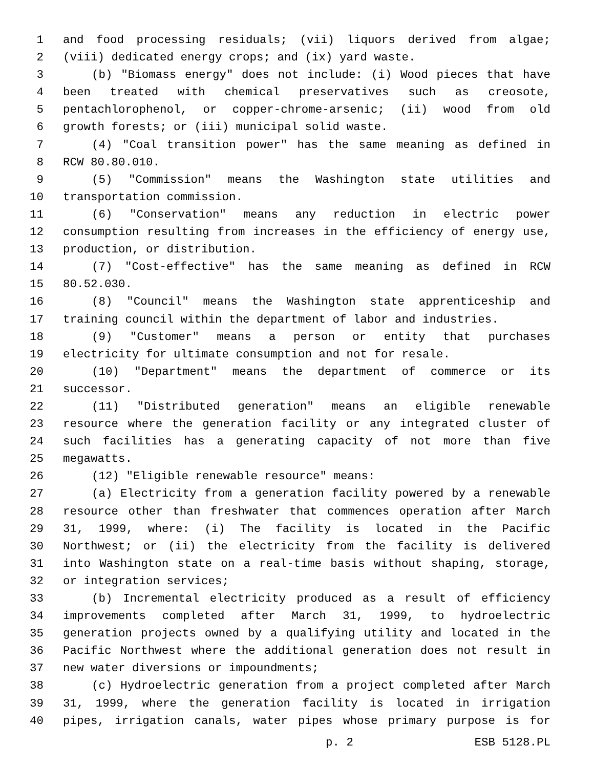1 and food processing residuals; (vii) liquors derived from algae;
2 (viii) dedicated energy crops; and (ix) yard waste.
3 (b) "Biomass energy" does not include: (i) Wood pieces that have
4 been treated with chemical preservatives such as creosote,
5 pentachlorophenol, or copper-chrome-arsenic; (ii) wood from old
6 growth forests; or (iii) municipal solid waste.
7 (4) "Coal transition power" has the same meaning as defined in
8 RCW 80.80.010.
9 (5) "Commission" means the Washington state utilities and
10 transportation commission.
11 (6) "Conservation" means any reduction in electric power
12 consumption resulting from increases in the efficiency of energy use,
13 production, or distribution.
14 (7) "Cost-effective" has the same meaning as defined in RCW
15 80.52.030.
16 (8) "Council" means the Washington state apprenticeship and
17 training council within the department of labor and industries.
18 (9) "Customer" means a person or entity that purchases
19 electricity for ultimate consumption and not for resale.
20 (10) "Department" means the department of commerce or its
21 successor.
22 (11) "Distributed generation" means an eligible renewable
23 resource where the generation facility or any integrated cluster of
24 such facilities has a generating capacity of not more than five
25 megawatts.
26 (12) "Eligible renewable resource" means:
27 (a) Electricity from a generation facility powered by a renewable
28 resource other than freshwater that commences operation after March
29 31, 1999, where: (i) The facility is located in the Pacific
30 Northwest; or (ii) the electricity from the facility is delivered
31 into Washington state on a real-time basis without shaping, storage,
32 or integration services;
33 (b) Incremental electricity produced as a result of efficiency
34 improvements completed after March 31, 1999, to hydroelectric
35 generation projects owned by a qualifying utility and located in the
36 Pacific Northwest where the additional generation does not result in
37 new water diversions or impoundments;
38 (c) Hydroelectric generation from a project completed after March
39 31, 1999, where the generation facility is located in irrigation
40 pipes, irrigation canals, water pipes whose primary purpose is for
p. 2 ESB 5128.PL